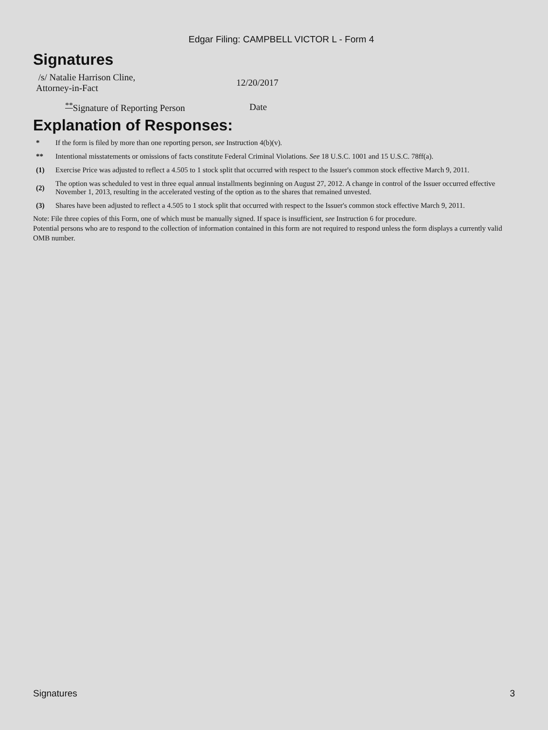Edgar Filing: CAMPBELL VICTOR L - Form 4
Signatures
| /s/ Natalie Harrison Cline, Attorney-in-Fact | 12/20/2017 |
| <sup>**</sup> Signature of Reporting Person | Date |
Explanation of Responses:
| * | If the form is filed by more than one reporting person, see Instruction 4(b)(v). |
| ** | Intentional misstatements or omissions of facts constitute Federal Criminal Violations. See 18 U.S.C. 1001 and 15 U.S.C. 78ff(a). |
| (1) | Exercise Price was adjusted to reflect a 4.505 to 1 stock split that occurred with respect to the Issuer's common stock effective March 9, 2011. |
| (2) | The option was scheduled to vest in three equal annual installments beginning on August 27, 2012. A change in control of the Issuer occurred effective November 1, 2013, resulting in the accelerated vesting of the option as to the shares that remained unvested. |
| (3) | Shares have been adjusted to reflect a 4.505 to 1 stock split that occurred with respect to the Issuer's common stock effective March 9, 2011. |
Note: File three copies of this Form, one of which must be manually signed. If space is insufficient, see Instruction 6 for procedure.
Potential persons who are to respond to the collection of information contained in this form are not required to respond unless the form displays a currently valid OMB number.
Signatures 3